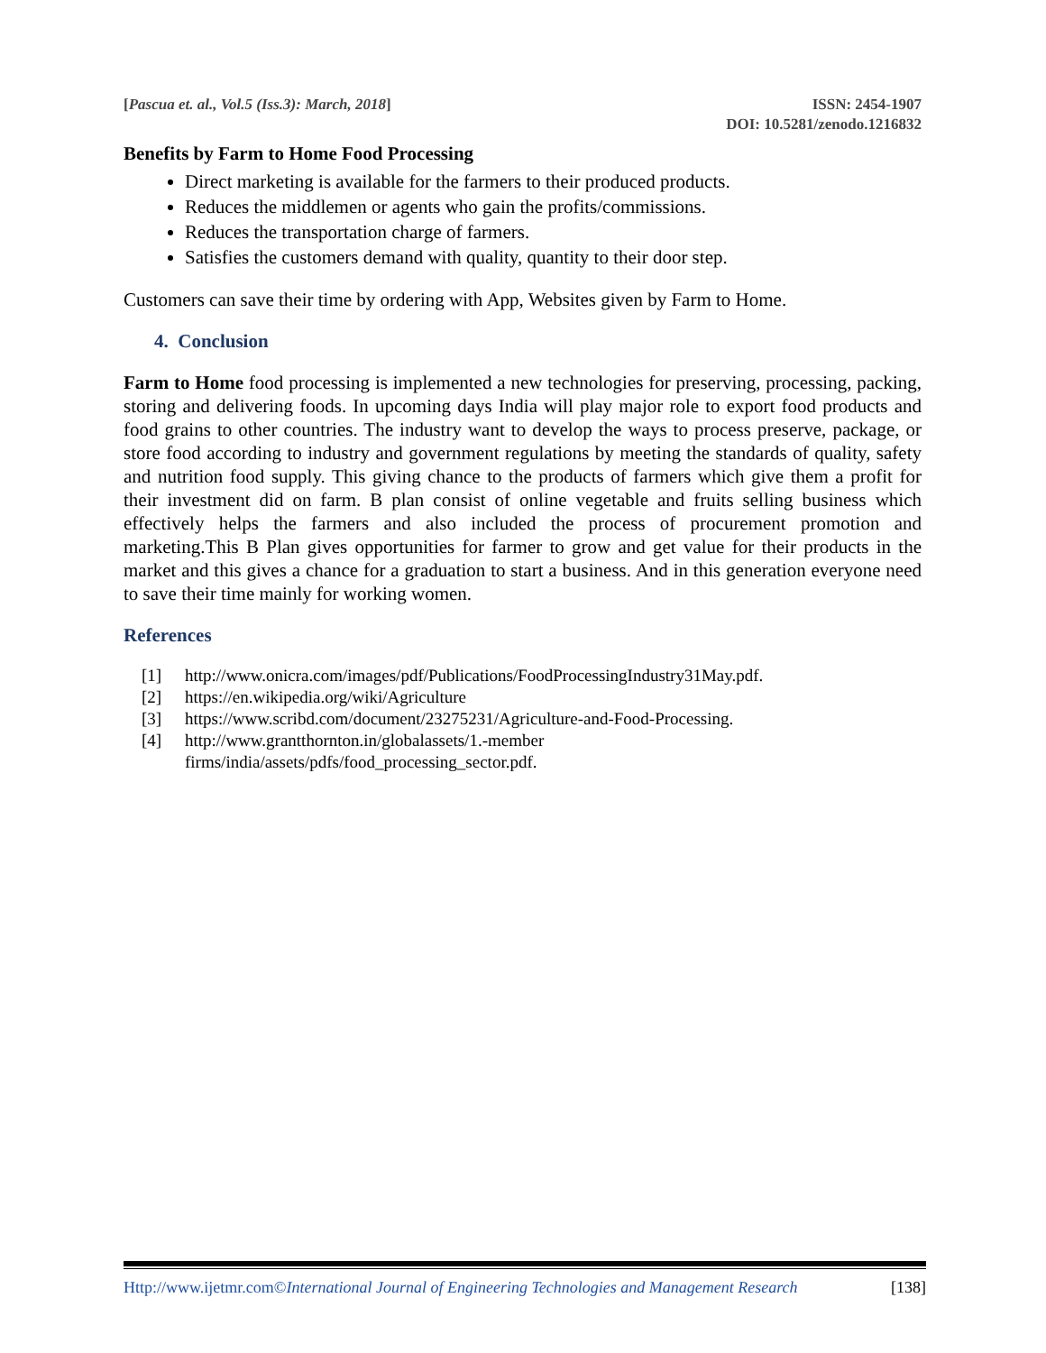[Pascua et. al., Vol.5 (Iss.3): March, 2018]
ISSN: 2454-1907
DOI: 10.5281/zenodo.1216832
Benefits by Farm to Home Food Processing
Direct marketing is available for the farmers to their produced products.
Reduces the middlemen or agents who gain the profits/commissions.
Reduces the transportation charge of farmers.
Satisfies the customers demand with quality, quantity to their door step.
Customers can save their time by ordering with App, Websites given by Farm to Home.
4. Conclusion
Farm to Home food processing is implemented a new technologies for preserving, processing, packing, storing and delivering foods. In upcoming days India will play major role to export food products and food grains to other countries. The industry want to develop the ways to process preserve, package, or store food according to industry and government regulations by meeting the standards of quality, safety and nutrition food supply. This giving chance to the products of farmers which give them a profit for their investment did on farm. B plan consist of online vegetable and fruits selling business which effectively helps the farmers and also included the process of procurement promotion and marketing.This B Plan gives opportunities for farmer to grow and get value for their products in the market and this gives a chance for a graduation to start a business. And in this generation everyone need to save their time mainly for working women.
References
[1] http://www.onicra.com/images/pdf/Publications/FoodProcessingIndustry31May.pdf.
[2] https://en.wikipedia.org/wiki/Agriculture
[3] https://www.scribd.com/document/23275231/Agriculture-and-Food-Processing.
[4] http://www.grantthornton.in/globalassets/1.-member
firms/india/assets/pdfs/food_processing_sector.pdf.
Http://www.ijetmr.com©International Journal of Engineering Technologies and Management Research [138]